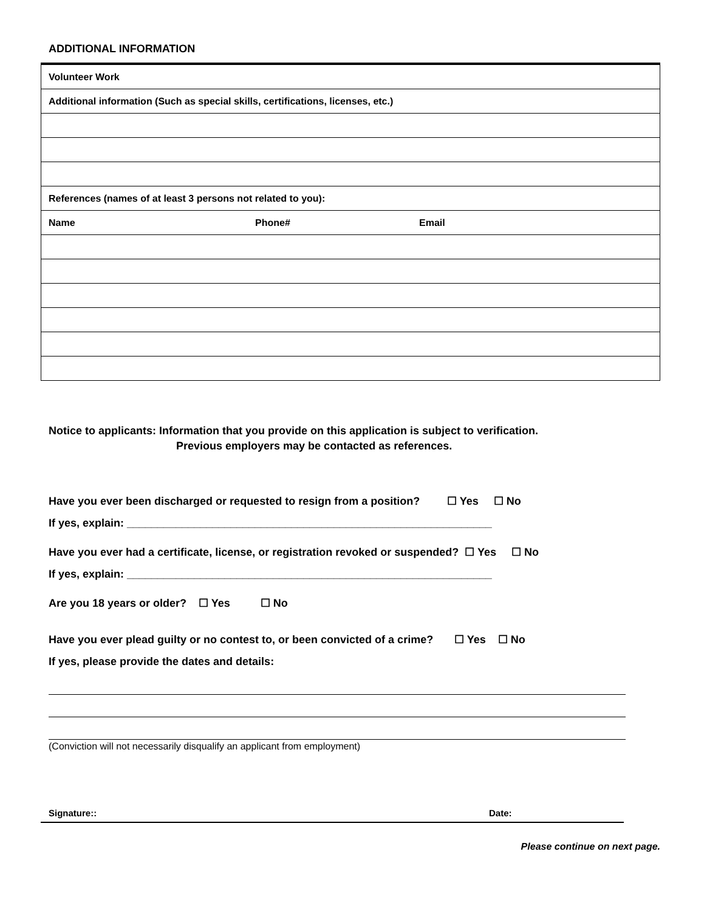ADDITIONAL INFORMATION
| Volunteer Work | | |
| Additional information (Such as special skills, certifications, licenses, etc.) | | |
| References (names of at least 3 persons not related to you): | | |
| Name | Phone# | Email |
Notice to applicants: Information that you provide on this application is subject to verification.
Previous employers may be contacted as references.
Have you ever been discharged or requested to resign from a position? ☐ Yes ☐ No
If yes, explain: ____________________________________________________________
Have you ever had a certificate, license, or registration revoked or suspended? ☐ Yes ☐ No
If yes, explain: ____________________________________________________________
Are you 18 years or older? ☐ Yes ☐ No
Have you ever plead guilty or no contest to, or been convicted of a crime? ☐ Yes ☐ No
If yes, please provide the dates and details:
(Conviction will not necessarily disqualify an applicant from employment)
Signature:: Date:
Please continue on next page.